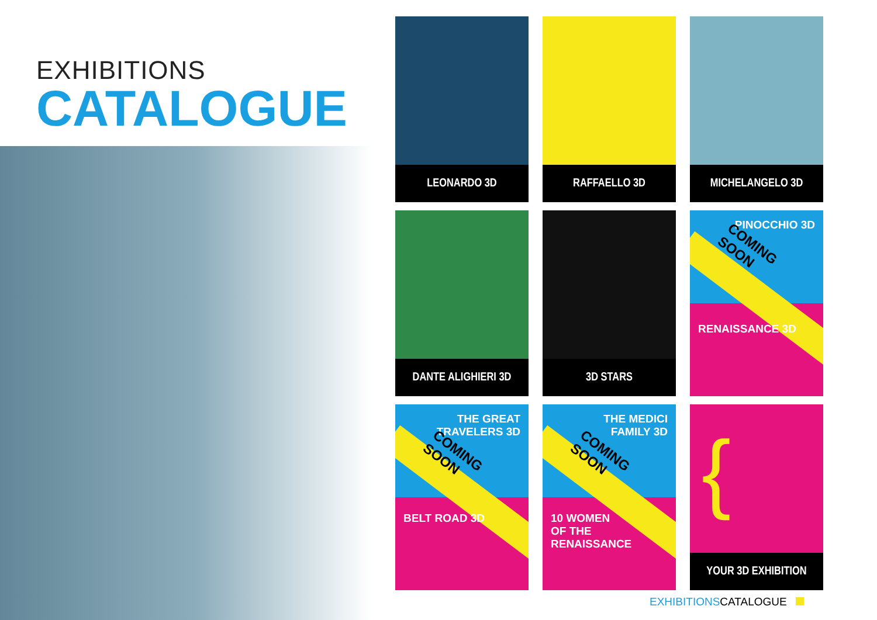EXHIBITIONS
CATALOGUE
LEONARDO 3D
RAFFAELLO 3D
MICHELANGELO 3D
DANTE ALIGHIERI 3D
3D STARS
PINOCCHIO 3D
COMING SOON
RENAISSANCE 3D
THE GREAT
TRAVELERS 3D
COMING SOON
BELT ROAD 3D
THE MEDICI
FAMILY 3D
COMING SOON
10 WOMEN
OF THE RENAISSANCE
{
YOUR 3D EXHIBITION
EXHIBITIONS CATALOGUE